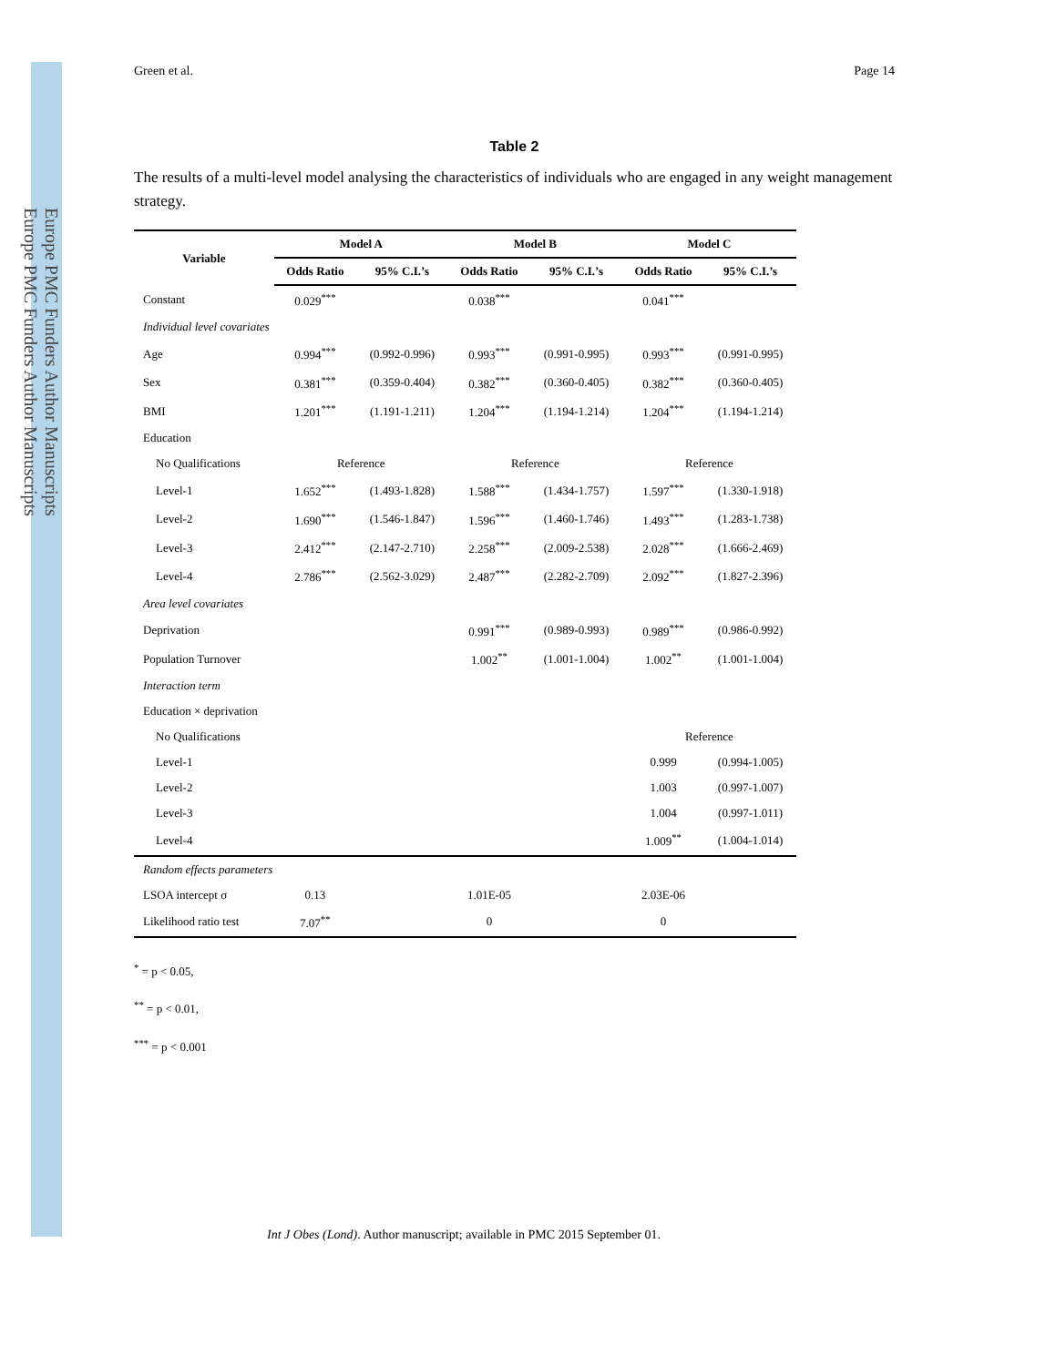Europe PMC Funders Author Manuscripts
Europe PMC Funders Author Manuscripts
Green et al. Page 14
Table 2
The results of a multi-level model analysing the characteristics of individuals who are engaged in any weight management strategy.
| Variable | Model A | | Model B | | Model C | |
| --- | --- | --- | --- | --- | --- | --- |
| | Odds Ratio | 95% C.I.’s | Odds Ratio | 95% C.I.’s | Odds Ratio | 95% C.I.’s |
| Constant | 0.029<sup>***</sup> | | 0.038<sup>***</sup> | | 0.041<sup>***</sup> | |
| Individual level covariates | | | | | | |
| Age | 0.994<sup>***</sup> | (0.992-0.996) | 0.993<sup>***</sup> | (0.991-0.995) | 0.993<sup>***</sup> | (0.991-0.995) |
| Sex | 0.381<sup>***</sup> | (0.359-0.404) | 0.382<sup>***</sup> | (0.360-0.405) | 0.382<sup>***</sup> | (0.360-0.405) |
| BMI | 1.201<sup>***</sup> | (1.191-1.211) | 1.204<sup>***</sup> | (1.194-1.214) | 1.204<sup>***</sup> | (1.194-1.214) |
| Education | | | | | | |
| No Qualifications | Reference | | Reference | | Reference | |
| Level-1 | 1.652<sup>***</sup> | (1.493-1.828) | 1.588<sup>***</sup> | (1.434-1.757) | 1.597<sup>***</sup> | (1.330-1.918) |
| Level-2 | 1.690<sup>***</sup> | (1.546-1.847) | 1.596<sup>***</sup> | (1.460-1.746) | 1.493<sup>***</sup> | (1.283-1.738) |
| Level-3 | 2.412<sup>***</sup> | (2.147-2.710) | 2.258<sup>***</sup> | (2.009-2.538) | 2.028<sup>***</sup> | (1.666-2.469) |
| Level-4 | 2.786<sup>***</sup> | (2.562-3.029) | 2.487<sup>***</sup> | (2.282-2.709) | 2.092<sup>***</sup> | (1.827-2.396) |
| Area level covariates | | | | | | |
| Deprivation | | | 0.991<sup>***</sup> | (0.989-0.993) | 0.989<sup>***</sup> | (0.986-0.992) |
| Population Turnover | | | 1.002<sup>**</sup> | (1.001-1.004) | 1.002<sup>**</sup> | (1.001-1.004) |
| Interaction term | | | | | | |
| Education × deprivation | | | | | | |
| No Qualifications | | | | | Reference | |
| Level-1 | | | | | 0.999 | (0.994-1.005) |
| Level-2 | | | | | 1.003 | (0.997-1.007) |
| Level-3 | | | | | 1.004 | (0.997-1.011) |
| Level-4 | | | | | 1.009<sup>**</sup> | (1.004-1.014) |
| Random effects parameters | | | | | | |
| LSOA intercept σ | 0.13 | | 1.01E-05 | | 2.03E-06 | |
| Likelihood ratio test | 7.07<sup>**</sup> | | 0 | | 0 | |
<sup>*</sup> = p < 0.05,
<sup>**</sup> = p < 0.01,
<sup>***</sup> = p < 0.001
Int J Obes (Lond). Author manuscript; available in PMC 2015 September 01.